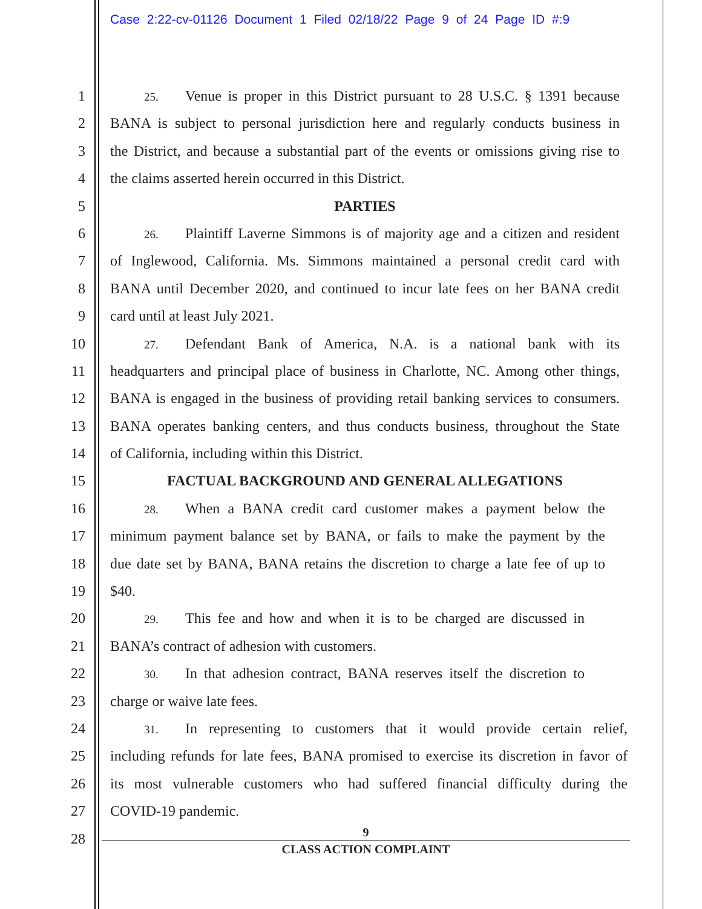Case 2:22-cv-01126 Document 1 Filed 02/18/22 Page 9 of 24 Page ID #:9
1
25. Venue is proper in this District pursuant to 28 U.S.C. § 1391 because
2 BANA is subject to personal jurisdiction here and regularly conducts business in
3 the District, and because a substantial part of the events or omissions giving rise to
4 the claims asserted herein occurred in this District.
5 PARTIES
6
26. Plaintiff Laverne Simmons is of majority age and a citizen and resident
7 of Inglewood, California. Ms. Simmons maintained a personal credit card with
8 BANA until December 2020, and continued to incur late fees on her BANA credit
9 card until at least July 2021.
10
27. Defendant Bank of America, N.A. is a national bank with its
11 headquarters and principal place of business in Charlotte, NC. Among other things,
12 BANA is engaged in the business of providing retail banking services to consumers.
13 BANA operates banking centers, and thus conducts business, throughout the State
14 of California, including within this District.
15 FACTUAL BACKGROUND AND GENERAL ALLEGATIONS
16
28. When a BANA credit card customer makes a payment below the
17 minimum payment balance set by BANA, or fails to make the payment by the
18 due date set by BANA, BANA retains the discretion to charge a late fee of up to
19 $40.
20
29. This fee and how and when it is to be charged are discussed in
21 BANA’s contract of adhesion with customers.
22
30. In that adhesion contract, BANA reserves itself the discretion to
23 charge or waive late fees.
24
31. In representing to customers that it would provide certain relief,
25 including refunds for late fees, BANA promised to exercise its discretion in favor of
26 its most vulnerable customers who had suffered financial difficulty during the
27 COVID-19 pandemic.
28
9
CLASS ACTION COMPLAINT